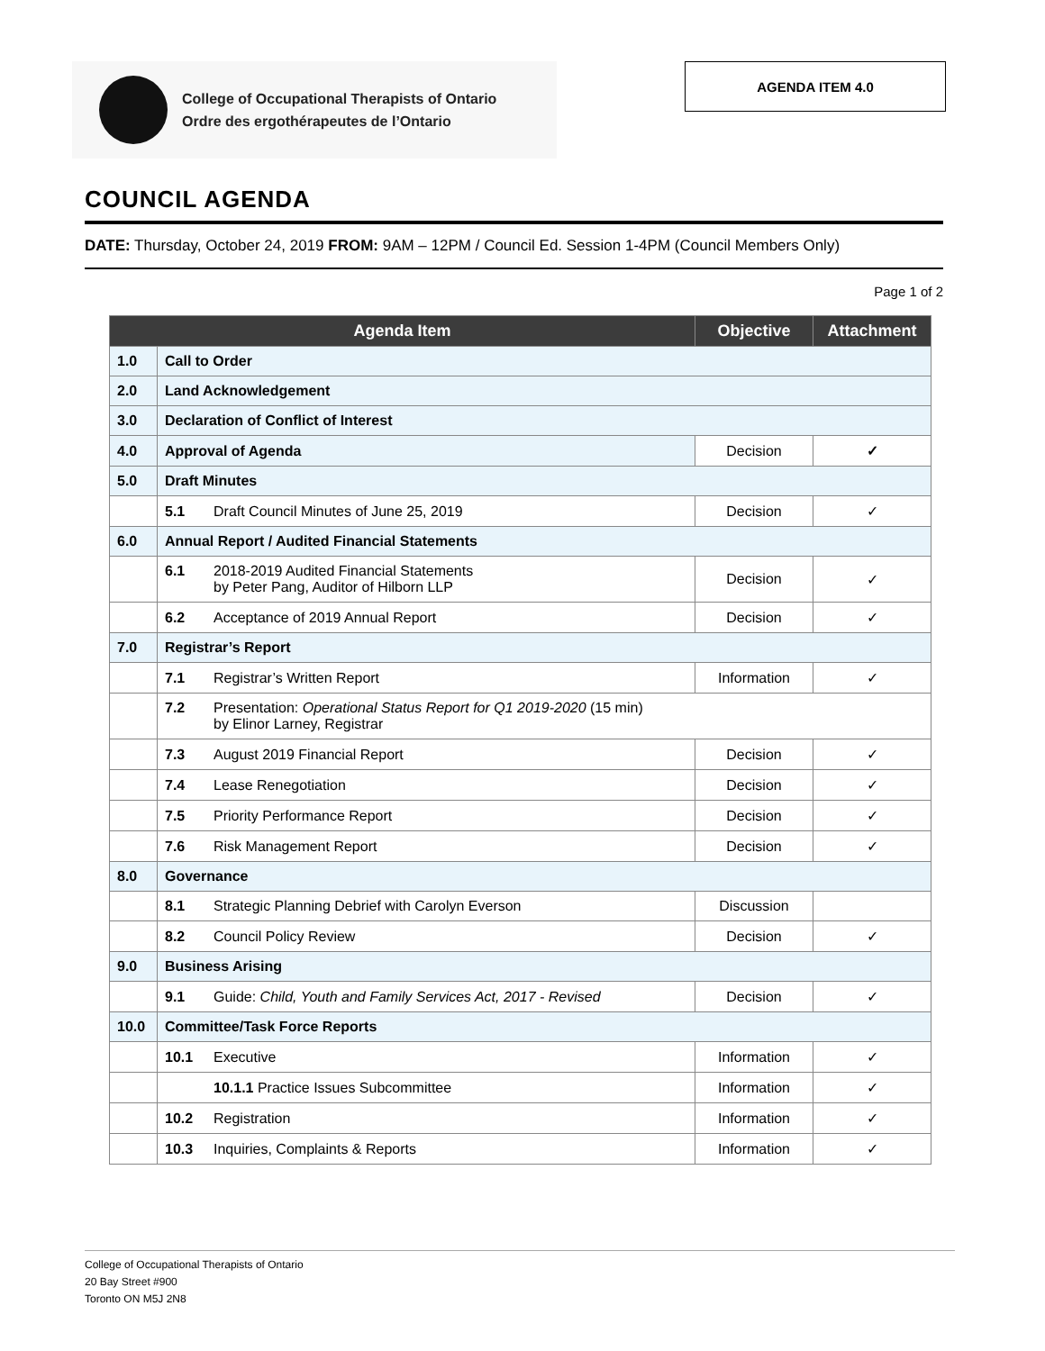College of Occupational Therapists of Ontario
Ordre des ergothérapeutes de l’Ontario
AGENDA ITEM 4.0
COUNCIL AGENDA
DATE: Thursday, October 24, 2019 FROM: 9AM – 12PM / Council Ed. Session 1-4PM (Council Members Only)
Page 1 of 2
| Agenda Item | | Objective | Attachment |
| --- | --- | --- | --- |
| 1.0 | Call to Order | | |
| 2.0 | Land Acknowledgement | | |
| 3.0 | Declaration of Conflict of Interest | | |
| 4.0 | Approval of Agenda | Decision | ✓ |
| 5.0 | Draft Minutes | | |
| | 5.1 Draft Council Minutes of June 25, 2019 | Decision | ✓ |
| 6.0 | Annual Report / Audited Financial Statements | | |
| | 6.1 2018-2019 Audited Financial Statements by Peter Pang, Auditor of Hilborn LLP | Decision | ✓ |
| | 6.2 Acceptance of 2019 Annual Report | Decision | ✓ |
| 7.0 | Registrar’s Report | | |
| | 7.1 Registrar’s Written Report | Information | ✓ |
| | 7.2 Presentation: Operational Status Report for Q1 2019-2020 (15 min) by Elinor Larney, Registrar | | |
| | 7.3 August 2019 Financial Report | Decision | ✓ |
| | 7.4 Lease Renegotiation | Decision | ✓ |
| | 7.5 Priority Performance Report | Decision | ✓ |
| | 7.6 Risk Management Report | Decision | ✓ |
| 8.0 | Governance | | |
| | 8.1 Strategic Planning Debrief with Carolyn Everson | Discussion | |
| | 8.2 Council Policy Review | Decision | ✓ |
| 9.0 | Business Arising | | |
| | 9.1 Guide: Child, Youth and Family Services Act, 2017 - Revised | Decision | ✓ |
| 10.0 | Committee/Task Force Reports | | |
| | 10.1 Executive | Information | ✓ |
| | 10.1.1 Practice Issues Subcommittee | Information | ✓ |
| | 10.2 Registration | Information | ✓ |
| | 10.3 Inquiries, Complaints & Reports | Information | ✓ |
College of Occupational Therapists of Ontario
20 Bay Street #900
Toronto ON M5J 2N8